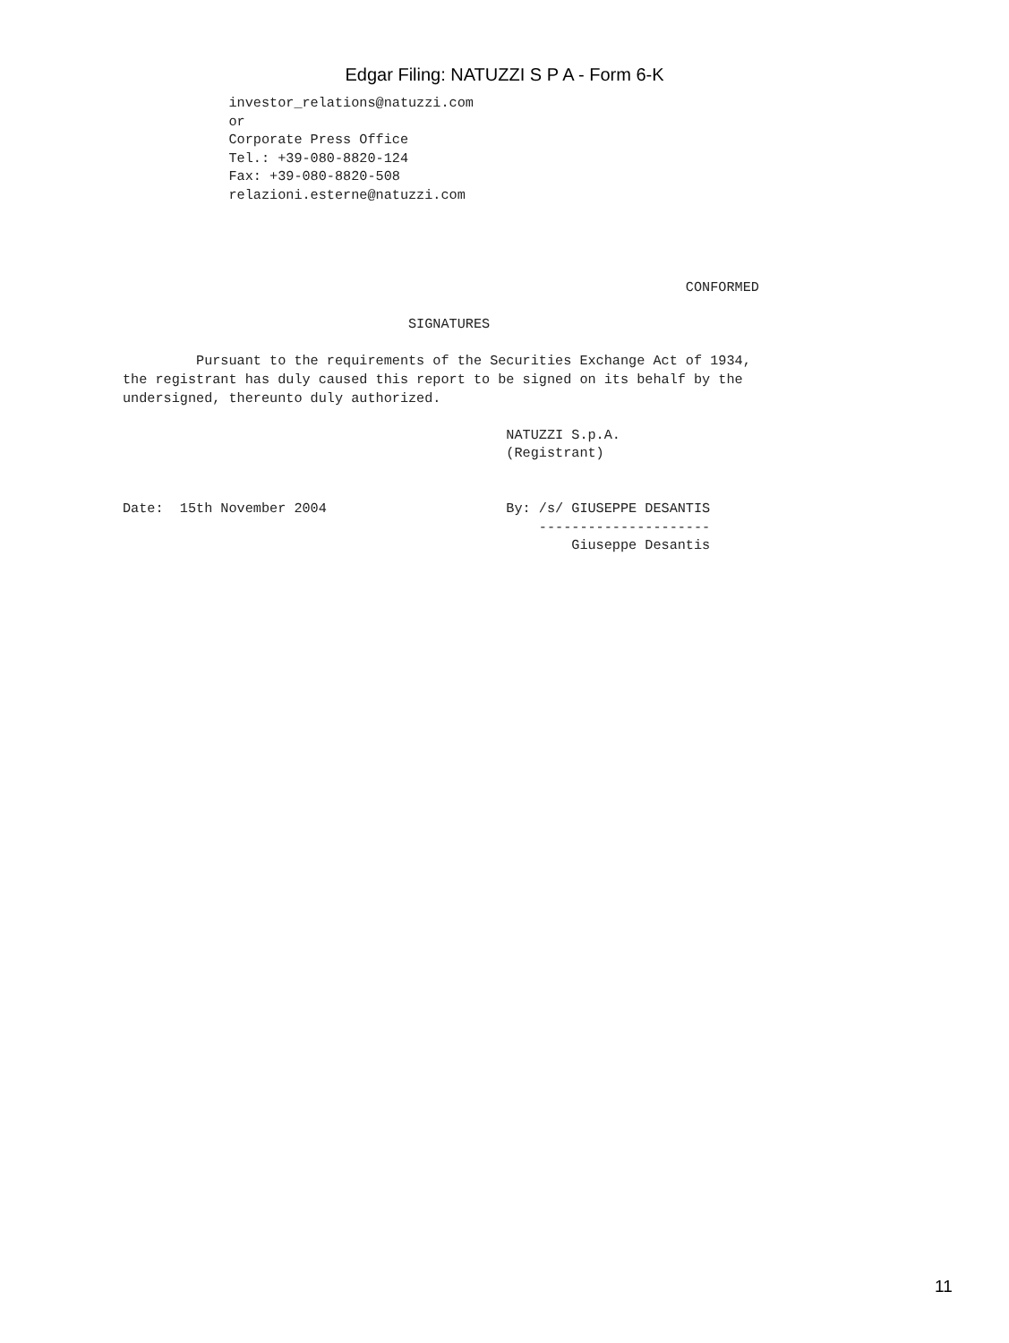Edgar Filing: NATUZZI S P A - Form 6-K
             investor_relations@natuzzi.com
             or
             Corporate Press Office
             Tel.: +39-080-8820-124
             Fax: +39-080-8820-508
             relazioni.esterne@natuzzi.com




                                                                     CONFORMED

                                   SIGNATURES

         Pursuant to the requirements of the Securities Exchange Act of 1934,
the registrant has duly caused this report to be signed on its behalf by the
undersigned, thereunto duly authorized.

                                               NATUZZI S.p.A.
                                               (Registrant)


Date:  15th November 2004                      By: /s/ GIUSEPPE DESANTIS
                                                   ---------------------
                                                       Giuseppe Desantis
11